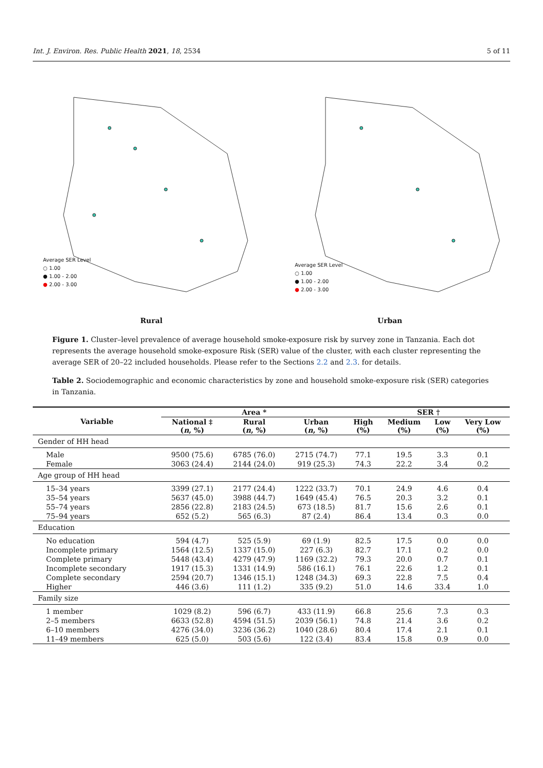Int. J. Environ. Res. Public Health 2021, 18, 2534 5 of 11
Average SER Level
○ 1.00
● 1.00 - 2.00
● 2.00 - 3.00
Average SER Level
○ 1.00
● 1.00 - 2.00
● 2.00 - 3.00
Rural Urban
Figure 1. Cluster–level prevalence of average household smoke-exposure risk by survey zone in Tanzania. Each dot represents the average household smoke-exposure Risk (SER) value of the cluster, with each cluster representing the average SER of 20–22 included households. Please refer to the Sections 2.2 and 2.3. for details.
Table 2. Sociodemographic and economic characteristics by zone and household smoke-exposure risk (SER) categories in Tanzania.
| Variable | Area * | | | SER † | | | |
| --- | --- | --- | --- | --- | --- | --- | --- |
| | National ‡ ( n , %) | Rural ( n , %) | Urban ( n , %) | High (%) | Medium (%) | Low (%) | Very Low (%) |
| Gender of HH head | | | | | | | |
| Male | 9500 (75.6) | 6785 (76.0) | 2715 (74.7) | 77.1 | 19.5 | 3.3 | 0.1 |
| Female | 3063 (24.4) | 2144 (24.0) | 919 (25.3) | 74.3 | 22.2 | 3.4 | 0.2 |
| Age group of HH head | | | | | | | |
| 15–34 years | 3399 (27.1) | 2177 (24.4) | 1222 (33.7) | 70.1 | 24.9 | 4.6 | 0.4 |
| 35–54 years | 5637 (45.0) | 3988 (44.7) | 1649 (45.4) | 76.5 | 20.3 | 3.2 | 0.1 |
| 55–74 years | 2856 (22.8) | 2183 (24.5) | 673 (18.5) | 81.7 | 15.6 | 2.6 | 0.1 |
| 75–94 years | 652 (5.2) | 565 (6.3) | 87 (2.4) | 86.4 | 13.4 | 0.3 | 0.0 |
| Education | | | | | | | |
| No education | 594 (4.7) | 525 (5.9) | 69 (1.9) | 82.5 | 17.5 | 0.0 | 0.0 |
| Incomplete primary | 1564 (12.5) | 1337 (15.0) | 227 (6.3) | 82.7 | 17.1 | 0.2 | 0.0 |
| Complete primary | 5448 (43.4) | 4279 (47.9) | 1169 (32.2) | 79.3 | 20.0 | 0.7 | 0.1 |
| Incomplete secondary | 1917 (15.3) | 1331 (14.9) | 586 (16.1) | 76.1 | 22.6 | 1.2 | 0.1 |
| Complete secondary | 2594 (20.7) | 1346 (15.1) | 1248 (34.3) | 69.3 | 22.8 | 7.5 | 0.4 |
| Higher | 446 (3.6) | 111 (1.2) | 335 (9.2) | 51.0 | 14.6 | 33.4 | 1.0 |
| Family size | | | | | | | |
| 1 member | 1029 (8.2) | 596 (6.7) | 433 (11.9) | 66.8 | 25.6 | 7.3 | 0.3 |
| 2–5 members | 6633 (52.8) | 4594 (51.5) | 2039 (56.1) | 74.8 | 21.4 | 3.6 | 0.2 |
| 6–10 members | 4276 (34.0) | 3236 (36.2) | 1040 (28.6) | 80.4 | 17.4 | 2.1 | 0.1 |
| 11–49 members | 625 (5.0) | 503 (5.6) | 122 (3.4) | 83.4 | 15.8 | 0.9 | 0.0 |